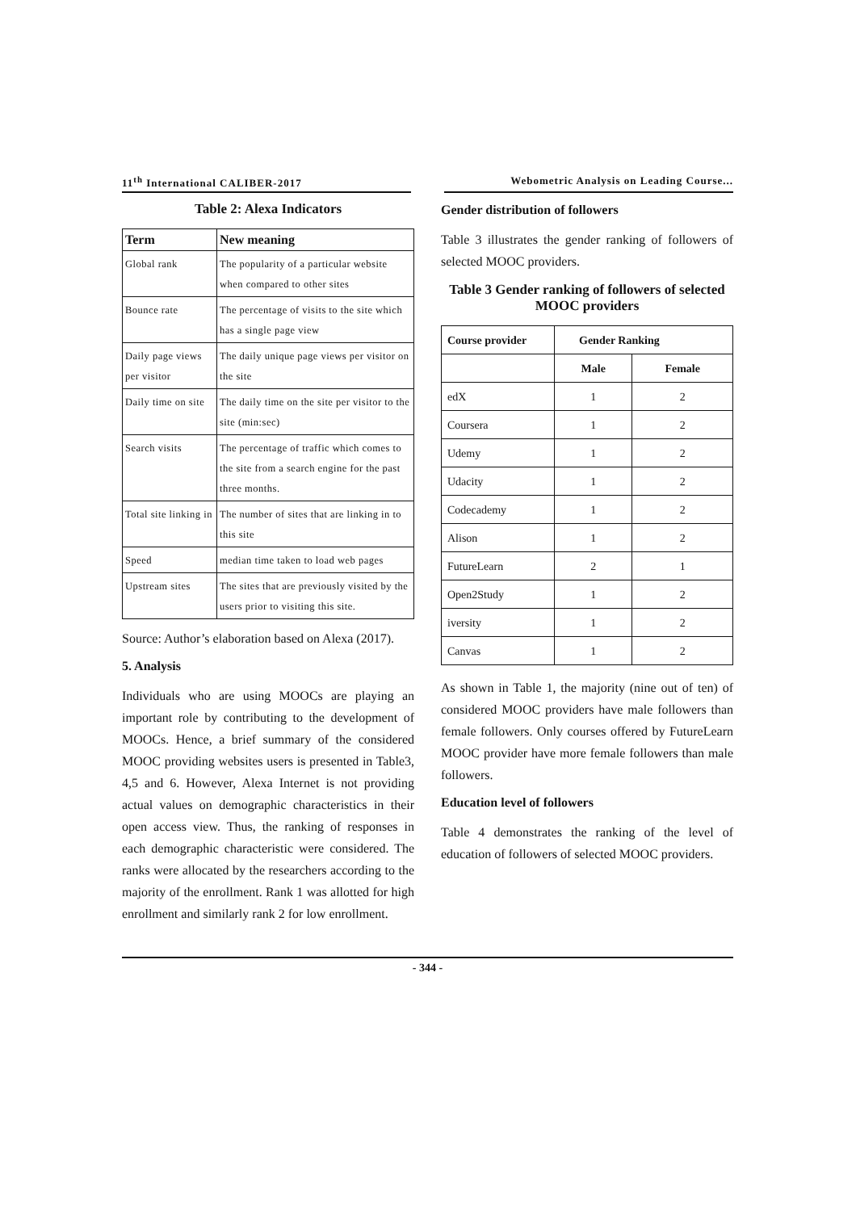11<sup>th</sup> International CALIBER-2017 Webometric Analysis on Leading Course...
Table 2: Alexa Indicators
| Term | New meaning |
| --- | --- |
| Global rank | The popularity of a particular website when compared to other sites |
| Bounce rate | The percentage of visits to the site which has a single page view |
| Daily page views per visitor | The daily unique page views per visitor on the site |
| Daily time on site | The daily time on the site per visitor to the site (min:sec) |
| Search visits | The percentage of traffic which comes to the site from a search engine for the past three months. |
| Total site linking in | The number of sites that are linking in to this site |
| Speed | median time taken to load web pages |
| Upstream sites | The sites that are previously visited by the users prior to visiting this site. |
Source: Author’s elaboration based on Alexa (2017).
5. Analysis
Individuals who are using MOOCs are playing an important role by contributing to the development of MOOCs. Hence, a brief summary of the considered MOOC providing websites users is presented in Table3, 4,5 and 6. However, Alexa Internet is not providing actual values on demographic characteristics in their open access view. Thus, the ranking of responses in each demographic characteristic were considered. The ranks were allocated by the researchers according to the majority of the enrollment. Rank 1 was allotted for high enrollment and similarly rank 2 for low enrollment.
Gender distribution of followers
Table 3 illustrates the gender ranking of followers of selected MOOC providers.
Table 3 Gender ranking of followers of selected MOOC providers
| Course provider | Gender Ranking | |
| --- | --- | --- |
| | Male | Female |
| edX | 1 | 2 |
| Coursera | 1 | 2 |
| Udemy | 1 | 2 |
| Udacity | 1 | 2 |
| Codecademy | 1 | 2 |
| Alison | 1 | 2 |
| FutureLearn | 2 | 1 |
| Open2Study | 1 | 2 |
| iversity | 1 | 2 |
| Canvas | 1 | 2 |
As shown in Table 1, the majority (nine out of ten) of considered MOOC providers have male followers than female followers. Only courses offered by FutureLearn MOOC provider have more female followers than male followers.
Education level of followers
Table 4 demonstrates the ranking of the level of education of followers of selected MOOC providers.
- 344 -